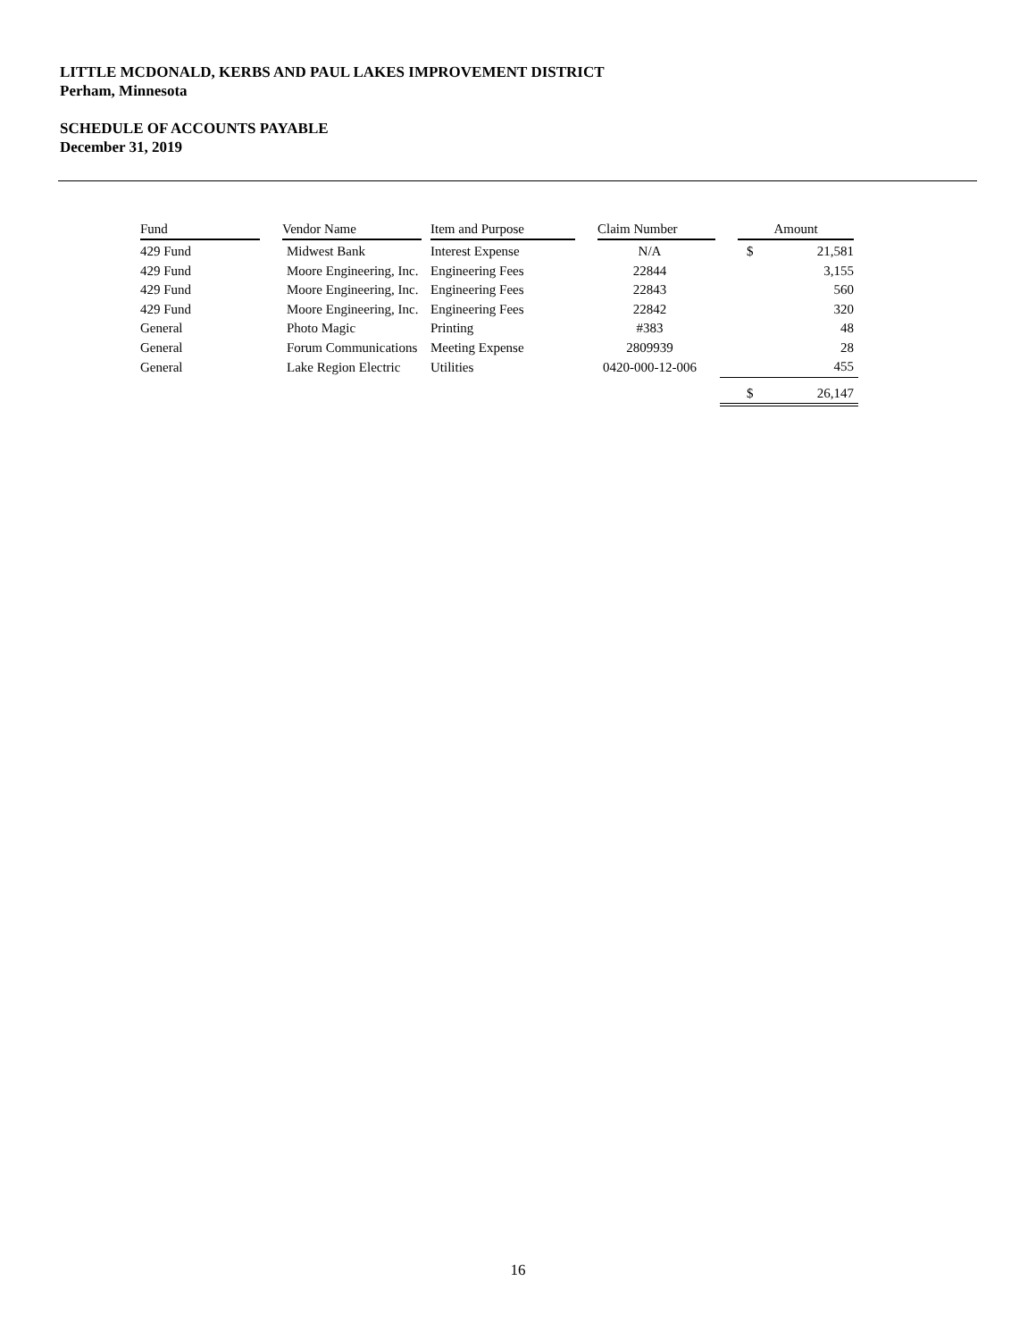LITTLE MCDONALD, KERBS AND PAUL LAKES IMPROVEMENT DISTRICT
Perham, Minnesota
SCHEDULE OF ACCOUNTS PAYABLE
December 31, 2019
| Fund | Vendor Name | Item and Purpose | Claim Number | Amount | |
| --- | --- | --- | --- | --- | --- |
| 429 Fund | Midwest Bank | Interest Expense | N/A | $ | 21,581 |
| 429 Fund | Moore Engineering, Inc. | Engineering Fees | 22844 | | 3,155 |
| 429 Fund | Moore Engineering, Inc. | Engineering Fees | 22843 | | 560 |
| 429 Fund | Moore Engineering, Inc. | Engineering Fees | 22842 | | 320 |
| General | Photo Magic | Printing | #383 | | 48 |
| General | Forum Communications | Meeting Expense | 2809939 | | 28 |
| General | Lake Region Electric | Utilities | 0420-000-12-006 | | 455 |
| | | | | $ | 26,147 |
16